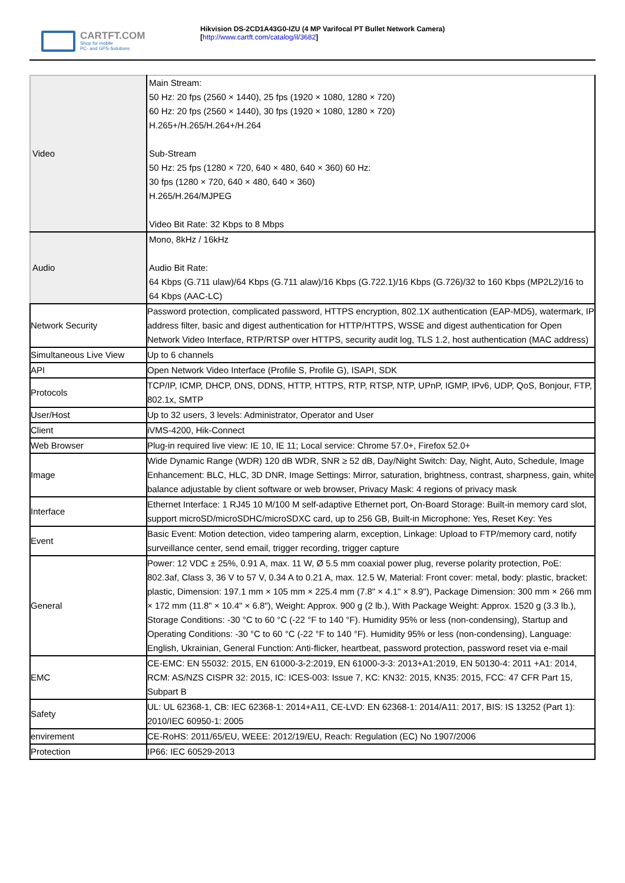CARTFT.COM
Shop for mobile
PC- and GPS-Solutions
Hikvision DS-2CD1A43G0-IZU (4 MP Varifocal PT Bullet Network Camera)
[http://www.cartft.com/catalog/il/3682]
| Video | Main Stream: 50 Hz: 20 fps (2560 × 1440), 25 fps (1920 × 1080, 1280 × 720) 60 Hz: 20 fps (2560 × 1440), 30 fps (1920 × 1080, 1280 × 720) H.265+/H.265/H.264+/H.264 Sub-Stream 50 Hz: 25 fps (1280 × 720, 640 × 480, 640 × 360) 60 Hz: 30 fps (1280 × 720, 640 × 480, 640 × 360) H.265/H.264/MJPEG Video Bit Rate: 32 Kbps to 8 Mbps |
| Audio | Mono, 8kHz / 16kHz Audio Bit Rate: 64 Kbps (G.711 ulaw)/64 Kbps (G.711 alaw)/16 Kbps (G.722.1)/16 Kbps (G.726)/32 to 160 Kbps (MP2L2)/16 to 64 Kbps (AAC-LC) |
| Network Security | Password protection, complicated password, HTTPS encryption, 802.1X authentication (EAP-MD5), watermark, IP address filter, basic and digest authentication for HTTP/HTTPS, WSSE and digest authentication for Open Network Video Interface, RTP/RTSP over HTTPS, security audit log, TLS 1.2, host authentication (MAC address) |
| Simultaneous Live View | Up to 6 channels |
| API | Open Network Video Interface (Profile S, Profile G), ISAPI, SDK |
| Protocols | TCP/IP, ICMP, DHCP, DNS, DDNS, HTTP, HTTPS, RTP, RTSP, NTP, UPnP, IGMP, IPv6, UDP, QoS, Bonjour, FTP, 802.1x, SMTP |
| User/Host | Up to 32 users, 3 levels: Administrator, Operator and User |
| Client | iVMS-4200, Hik-Connect |
| Web Browser | Plug-in required live view: IE 10, IE 11; Local service: Chrome 57.0+, Firefox 52.0+ |
| Image | Wide Dynamic Range (WDR) 120 dB WDR, SNR ≥ 52 dB, Day/Night Switch: Day, Night, Auto, Schedule, Image Enhancement: BLC, HLC, 3D DNR, Image Settings: Mirror, saturation, brightness, contrast, sharpness, gain, white balance adjustable by client software or web browser, Privacy Mask: 4 regions of privacy mask |
| Interface | Ethernet Interface: 1 RJ45 10 M/100 M self-adaptive Ethernet port, On-Board Storage: Built-in memory card slot, support microSD/microSDHC/microSDXC card, up to 256 GB, Built-in Microphone: Yes, Reset Key: Yes |
| Event | Basic Event: Motion detection, video tampering alarm, exception, Linkage: Upload to FTP/memory card, notify surveillance center, send email, trigger recording, trigger capture |
| General | Power: 12 VDC ± 25%, 0.91 A, max. 11 W, Ø 5.5 mm coaxial power plug, reverse polarity protection, PoE: 802.3af, Class 3, 36 V to 57 V, 0.34 A to 0.21 A, max. 12.5 W, Material: Front cover: metal, body: plastic, bracket: plastic, Dimension: 197.1 mm × 105 mm × 225.4 mm (7.8" × 4.1" × 8.9"), Package Dimension: 300 mm × 266 mm × 172 mm (11.8" × 10.4" × 6.8"), Weight: Approx. 900 g (2 lb.), With Package Weight: Approx. 1520 g (3.3 lb.), Storage Conditions: -30 °C to 60 °C (-22 °F to 140 °F). Humidity 95% or less (non-condensing), Startup and Operating Conditions: -30 °C to 60 °C (-22 °F to 140 °F). Humidity 95% or less (non-condensing), Language: English, Ukrainian, General Function: Anti-flicker, heartbeat, password protection, password reset via e-mail |
| EMC | CE-EMC: EN 55032: 2015, EN 61000-3-2:2019, EN 61000-3-3: 2013+A1:2019, EN 50130-4: 2011 +A1: 2014, RCM: AS/NZS CISPR 32: 2015, IC: ICES-003: Issue 7, KC: KN32: 2015, KN35: 2015, FCC: 47 CFR Part 15, Subpart B |
| Safety | UL: UL 62368-1, CB: IEC 62368-1: 2014+A11, CE-LVD: EN 62368-1: 2014/A11: 2017, BIS: IS 13252 (Part 1): 2010/IEC 60950-1: 2005 |
| envirement | CE-RoHS: 2011/65/EU, WEEE: 2012/19/EU, Reach: Regulation (EC) No 1907/2006 |
| Protection | IP66: IEC 60529-2013 |